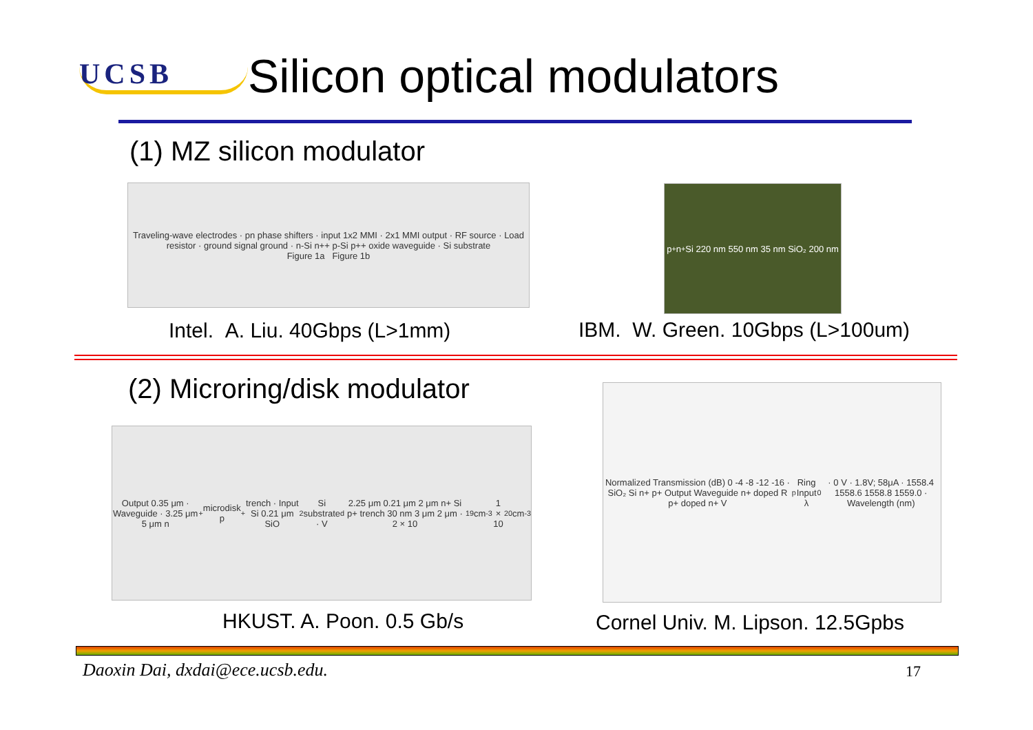UCSB
Silicon optical modulators
(1) MZ silicon modulator
Traveling-wave electrodes · pn phase shifters · input 1x2 MMI · 2x1 MMI output · RF source · Load resistor · ground signal ground · n-Si n++ p-Si p++ oxide waveguide · Si substrate
Figure 1a Figure 1b
p<sup>+</sup> n<sup>+</sup> Si 220 nm 550 nm 35 nm SiO₂ 200 nm
Intel. A. Liu. 40Gbps (L>1mm)
IBM. W. Green. 10Gbps (L>100um)
(2) Microring/disk modulator
Output 0.35 μm · Waveguide · 3.25 μm 5 μm n<sup>+</sup> microdisk p<sup>+</sup> trench · Input Si 0.21 μm SiO<sub>2</sub> Si substrate · V<sub>d</sub> 2.25 μm 0.21 μm 2 μm n+ Si p+ trench 30 nm 3 μm 2 μm · 2 × 10<sup>19</sup> cm<sup>-3</sup> 1 × 10<sup>20</sup> cm<sup>-3</sup>
Normalized Transmission (dB) 0 -4 -8 -12 -16 · SiO₂ Si n+ p+ Output Waveguide n+ doped R p+ doped n+ V<sub>p</sub> Ring Input λ<sub>0</sub> · 0 V · 1.8V; 58μA · 1558.4 1558.6 1558.8 1559.0 · Wavelength (nm)
HKUST. A. Poon. 0.5 Gb/s
Cornel Univ. M. Lipson. 12.5Gpbs
Daoxin Dai, dxdai@ece.ucsb.edu.
17